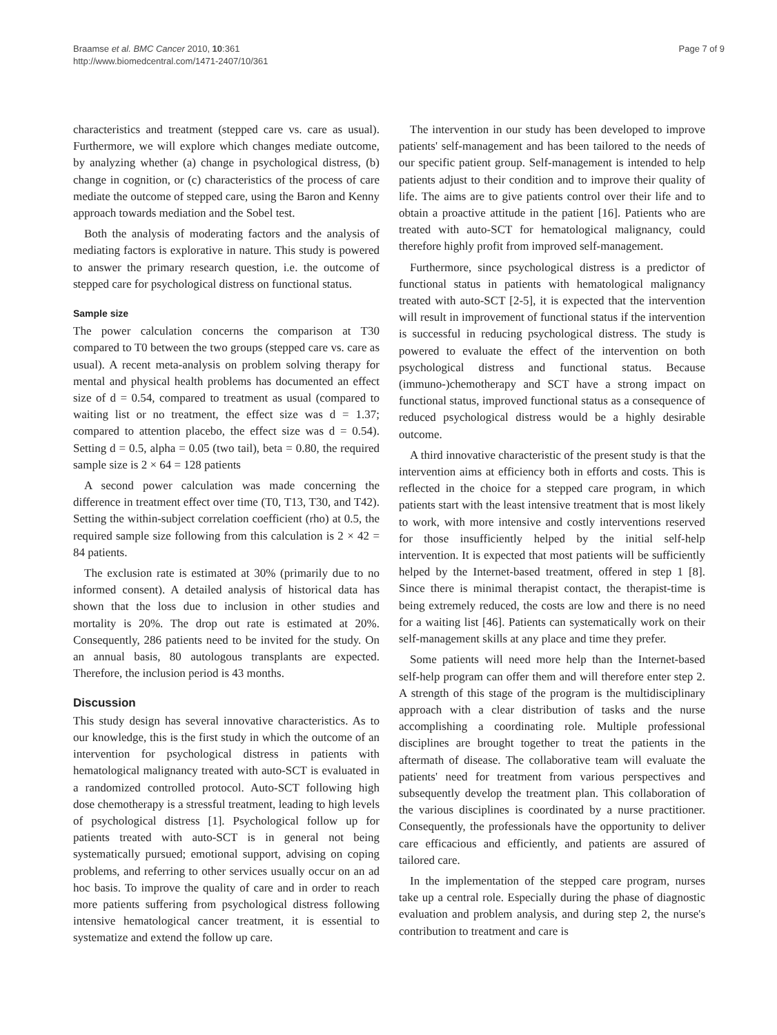Braamse et al. BMC Cancer 2010, 10:361
http://www.biomedcentral.com/1471-2407/10/361
Page 7 of 9
characteristics and treatment (stepped care vs. care as usual). Furthermore, we will explore which changes mediate outcome, by analyzing whether (a) change in psychological distress, (b) change in cognition, or (c) characteristics of the process of care mediate the outcome of stepped care, using the Baron and Kenny approach towards mediation and the Sobel test.
Both the analysis of moderating factors and the analysis of mediating factors is explorative in nature. This study is powered to answer the primary research question, i.e. the outcome of stepped care for psychological distress on functional status.
Sample size
The power calculation concerns the comparison at T30 compared to T0 between the two groups (stepped care vs. care as usual). A recent meta-analysis on problem solving therapy for mental and physical health problems has documented an effect size of d = 0.54, compared to treatment as usual (compared to waiting list or no treatment, the effect size was d = 1.37; compared to attention placebo, the effect size was d = 0.54). Setting d = 0.5, alpha = 0.05 (two tail), beta = 0.80, the required sample size is 2 × 64 = 128 patients
A second power calculation was made concerning the difference in treatment effect over time (T0, T13, T30, and T42). Setting the within-subject correlation coefficient (rho) at 0.5, the required sample size following from this calculation is 2 × 42 = 84 patients.
The exclusion rate is estimated at 30% (primarily due to no informed consent). A detailed analysis of historical data has shown that the loss due to inclusion in other studies and mortality is 20%. The drop out rate is estimated at 20%. Consequently, 286 patients need to be invited for the study. On an annual basis, 80 autologous transplants are expected. Therefore, the inclusion period is 43 months.
Discussion
This study design has several innovative characteristics. As to our knowledge, this is the first study in which the outcome of an intervention for psychological distress in patients with hematological malignancy treated with auto-SCT is evaluated in a randomized controlled protocol. Auto-SCT following high dose chemotherapy is a stressful treatment, leading to high levels of psychological distress [1]. Psychological follow up for patients treated with auto-SCT is in general not being systematically pursued; emotional support, advising on coping problems, and referring to other services usually occur on an ad hoc basis. To improve the quality of care and in order to reach more patients suffering from psychological distress following intensive hematological cancer treatment, it is essential to systematize and extend the follow up care.
The intervention in our study has been developed to improve patients' self-management and has been tailored to the needs of our specific patient group. Self-management is intended to help patients adjust to their condition and to improve their quality of life. The aims are to give patients control over their life and to obtain a proactive attitude in the patient [16]. Patients who are treated with auto-SCT for hematological malignancy, could therefore highly profit from improved self-management.
Furthermore, since psychological distress is a predictor of functional status in patients with hematological malignancy treated with auto-SCT [2-5], it is expected that the intervention will result in improvement of functional status if the intervention is successful in reducing psychological distress. The study is powered to evaluate the effect of the intervention on both psychological distress and functional status. Because (immuno-)chemotherapy and SCT have a strong impact on functional status, improved functional status as a consequence of reduced psychological distress would be a highly desirable outcome.
A third innovative characteristic of the present study is that the intervention aims at efficiency both in efforts and costs. This is reflected in the choice for a stepped care program, in which patients start with the least intensive treatment that is most likely to work, with more intensive and costly interventions reserved for those insufficiently helped by the initial self-help intervention. It is expected that most patients will be sufficiently helped by the Internet-based treatment, offered in step 1 [8]. Since there is minimal therapist contact, the therapist-time is being extremely reduced, the costs are low and there is no need for a waiting list [46]. Patients can systematically work on their self-management skills at any place and time they prefer.
Some patients will need more help than the Internet-based self-help program can offer them and will therefore enter step 2. A strength of this stage of the program is the multidisciplinary approach with a clear distribution of tasks and the nurse accomplishing a coordinating role. Multiple professional disciplines are brought together to treat the patients in the aftermath of disease. The collaborative team will evaluate the patients' need for treatment from various perspectives and subsequently develop the treatment plan. This collaboration of the various disciplines is coordinated by a nurse practitioner. Consequently, the professionals have the opportunity to deliver care efficacious and efficiently, and patients are assured of tailored care.
In the implementation of the stepped care program, nurses take up a central role. Especially during the phase of diagnostic evaluation and problem analysis, and during step 2, the nurse's contribution to treatment and care is